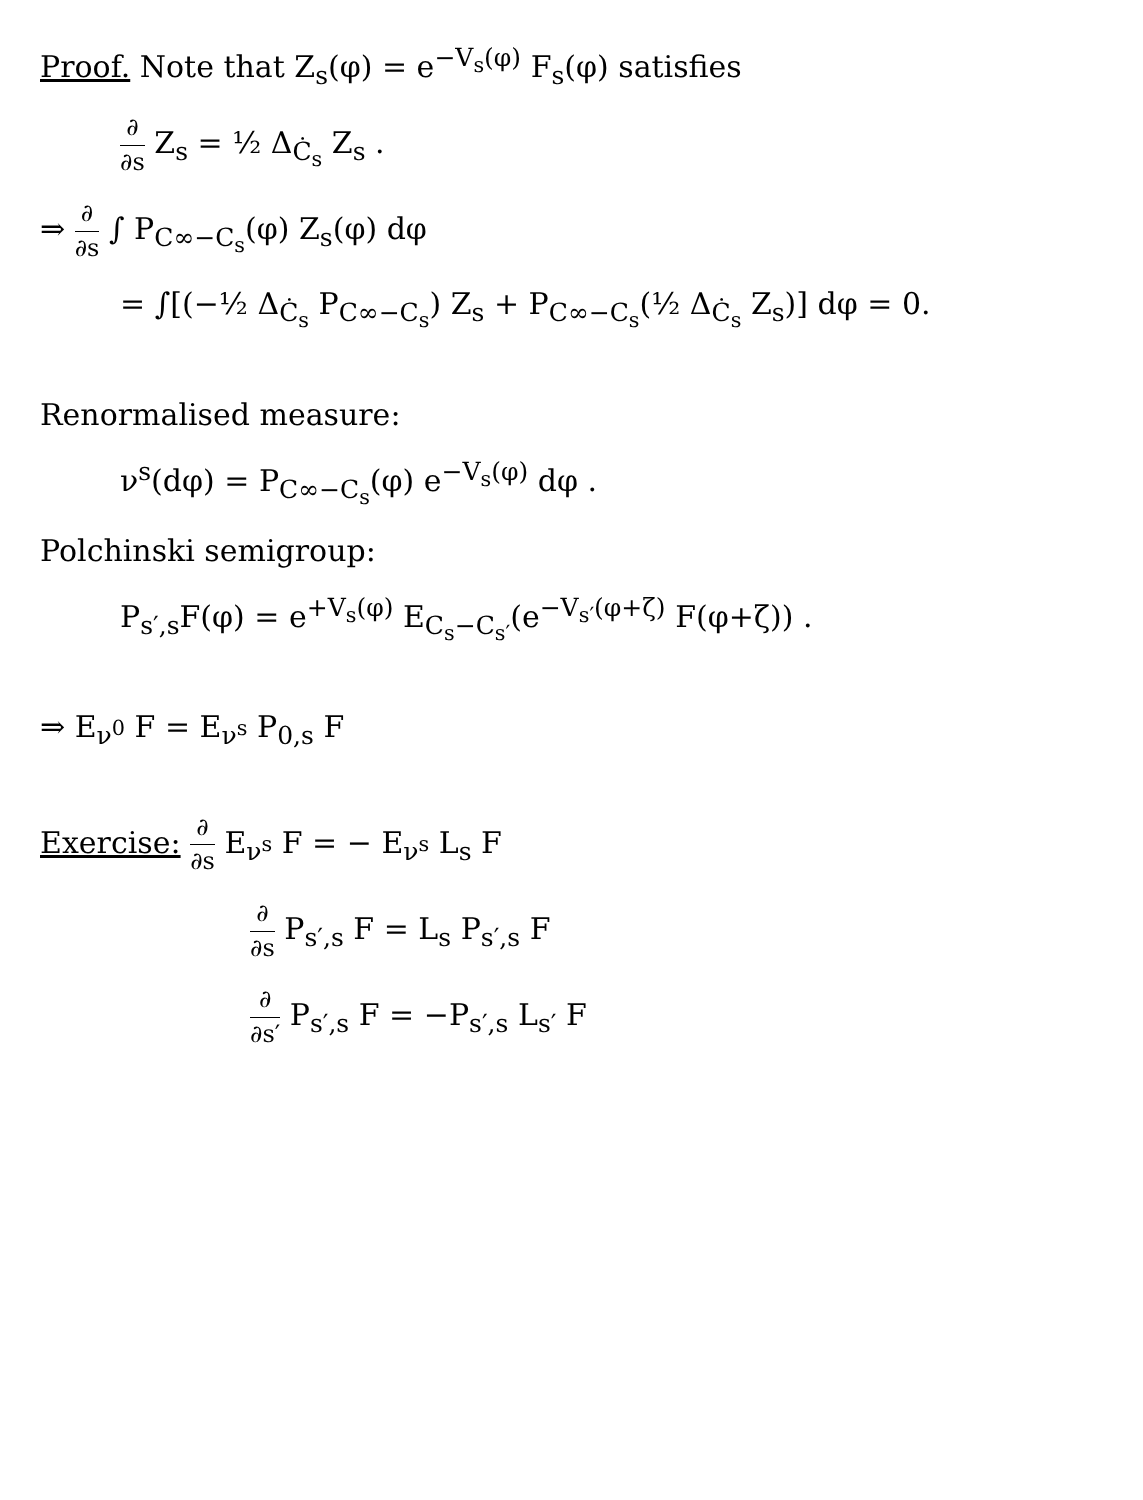Proof. Note that Z<sub>s</sub>(φ) = e<sup>−V<sub>s</sub>(φ)</sup> F<sub>s</sub>(φ) satisfies
∂ ∂s Z<sub>s</sub> = ½ Δ<sub>Ċ<sub>s</sub></sub> Z<sub>s</sub> .
⇒ ∂ ∂s ∫ P<sub>C∞−C<sub>s</sub></sub>(φ) Z<sub>s</sub>(φ) dφ
= ∫[(−½ Δ<sub>Ċ<sub>s</sub></sub> P<sub>C∞−C<sub>s</sub></sub>) Z<sub>s</sub> + P<sub>C∞−C<sub>s</sub></sub>(½ Δ<sub>Ċ<sub>s</sub></sub> Z<sub>s</sub>)] dφ = 0.
Renormalised measure:
ν<sup>s</sup>(dφ) = P<sub>C∞−C<sub>s</sub></sub>(φ) e<sup>−V<sub>s</sub>(φ)</sup> dφ .
Polchinski semigroup:
P<sub>s′,s</sub>F(φ) = e<sup>+V<sub>s</sub>(φ)</sup> E<sub>C<sub>s</sub>−C<sub>s′</sub></sub>(e<sup>−V<sub>s′</sub>(φ+ζ)</sup> F(φ+ζ)) .
⇒ E<sub>ν<sup>0</sup></sub> F = E<sub>ν<sup>s</sup></sub> P<sub>0,s</sub> F
Exercise: ∂ ∂s E<sub>ν<sup>s</sup></sub> F = − E<sub>ν<sup>s</sup></sub> L<sub>s</sub> F
∂ ∂s P<sub>s′,s</sub> F = L<sub>s</sub> P<sub>s′,s</sub> F
∂ ∂s′ P<sub>s′,s</sub> F = −P<sub>s′,s</sub> L<sub>s′</sub> F